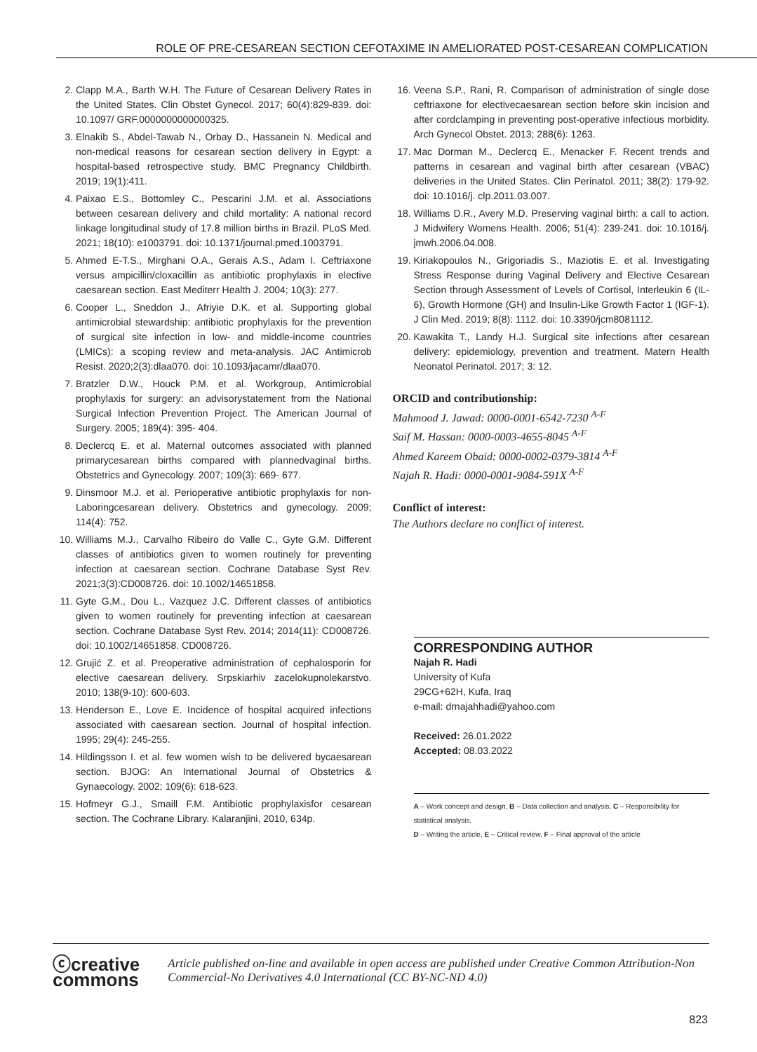ROLE OF PRE-CESAREAN SECTION CEFOTAXIME IN AMELIORATED POST-CESAREAN COMPLICATION
2. Clapp M.A., Barth W.H. The Future of Cesarean Delivery Rates in the United States. Clin Obstet Gynecol. 2017; 60(4):829-839. doi: 10.1097/ GRF.0000000000000325.
3. Elnakib S., Abdel-Tawab N., Orbay D., Hassanein N. Medical and non-medical reasons for cesarean section delivery in Egypt: a hospital-based retrospective study. BMC Pregnancy Childbirth. 2019; 19(1):411.
4. Paixao E.S., Bottomley C., Pescarini J.M. et al. Associations between cesarean delivery and child mortality: A national record linkage longitudinal study of 17.8 million births in Brazil. PLoS Med. 2021; 18(10): e1003791. doi: 10.1371/journal.pmed.1003791.
5. Ahmed E-T.S., Mirghani O.A., Gerais A.S., Adam I. Ceftriaxone versus ampicillin/cloxacillin as antibiotic prophylaxis in elective caesarean section. East Mediterr Health J. 2004; 10(3): 277.
6. Cooper L., Sneddon J., Afriyie D.K. et al. Supporting global antimicrobial stewardship: antibiotic prophylaxis for the prevention of surgical site infection in low- and middle-income countries (LMICs): a scoping review and meta-analysis. JAC Antimicrob Resist. 2020;2(3):dlaa070. doi: 10.1093/jacamr/dlaa070.
7. Bratzler D.W., Houck P.M. et al. Workgroup, Antimicrobial prophylaxis for surgery: an advisorystatement from the National Surgical Infection Prevention Project. The American Journal of Surgery. 2005; 189(4): 395- 404.
8. Declercq E. et al. Maternal outcomes associated with planned primarycesarean births compared with plannedvaginal births. Obstetrics and Gynecology. 2007; 109(3): 669- 677.
9. Dinsmoor M.J. et al. Perioperative antibiotic prophylaxis for non-Laboringcesarean delivery. Obstetrics and gynecology. 2009; 114(4): 752.
10. Williams M.J., Carvalho Ribeiro do Valle C., Gyte G.M. Different classes of antibiotics given to women routinely for preventing infection at caesarean section. Cochrane Database Syst Rev. 2021;3(3):CD008726. doi: 10.1002/14651858.
11. Gyte G.M., Dou L., Vazquez J.C. Different classes of antibiotics given to women routinely for preventing infection at caesarean section. Cochrane Database Syst Rev. 2014; 2014(11): CD008726. doi: 10.1002/14651858. CD008726.
12. Grujić Z. et al. Preoperative administration of cephalosporin for elective caesarean delivery. Srpskiarhiv zacelokupnolekarstvo. 2010; 138(9-10): 600-603.
13. Henderson E., Love E. Incidence of hospital acquired infections associated with caesarean section. Journal of hospital infection. 1995; 29(4): 245-255.
14. Hildingsson I. et al. few women wish to be delivered bycaesarean section. BJOG: An International Journal of Obstetrics & Gynaecology. 2002; 109(6): 618-623.
15. Hofmeyr G.J., Smaill F.M. Antibiotic prophylaxisfor cesarean section. The Cochrane Library. Kalaranjini, 2010, 634p.
16. Veena S.P., Rani, R. Comparison of administration of single dose ceftriaxone for electivecaesarean section before skin incision and after cordclamping in preventing post-operative infectious morbidity. Arch Gynecol Obstet. 2013; 288(6): 1263.
17. Mac Dorman M., Declercq E., Menacker F. Recent trends and patterns in cesarean and vaginal birth after cesarean (VBAC) deliveries in the United States. Clin Perinatol. 2011; 38(2): 179-92. doi: 10.1016/j. clp.2011.03.007.
18. Williams D.R., Avery M.D. Preserving vaginal birth: a call to action. J Midwifery Womens Health. 2006; 51(4): 239-241. doi: 10.1016/j. jmwh.2006.04.008.
19. Kiriakopoulos N., Grigoriadis S., Maziotis E. et al. Investigating Stress Response during Vaginal Delivery and Elective Cesarean Section through Assessment of Levels of Cortisol, Interleukin 6 (IL-6), Growth Hormone (GH) and Insulin-Like Growth Factor 1 (IGF-1). J Clin Med. 2019; 8(8): 1112. doi: 10.3390/jcm8081112.
20. Kawakita T., Landy H.J. Surgical site infections after cesarean delivery: epidemiology, prevention and treatment. Matern Health Neonatol Perinatol. 2017; 3: 12.
ORCID and contributionship:
Mahmood J. Jawad: 0000-0001-6542-7230 <sup>A-F</sup>
Saif M. Hassan: 0000-0003-4655-8045 <sup>A-F</sup>
Ahmed Kareem Obaid: 0000-0002-0379-3814 <sup>A-F</sup>
Najah R. Hadi: 0000-0001-9084-591X <sup>A-F</sup>
Conflict of interest:
The Authors declare no conflict of interest.
CORRESPONDING AUTHOR
Najah R. Hadi
University of Kufa
29CG+62H, Kufa, Iraq
e-mail: drnajahhadi@yahoo.com
Received: 26.01.2022
Accepted: 08.03.2022
A – Work concept and design, B – Data collection and analysis, C – Responsibility for statistical analysis,
D – Writing the article, E – Critical review, F – Final approval of the article
ⓒcreative
commons
Article published on-line and available in open access are published under Creative Common Attribution-Non Commercial-No Derivatives 4.0 International (CC BY-NC-ND 4.0)
823